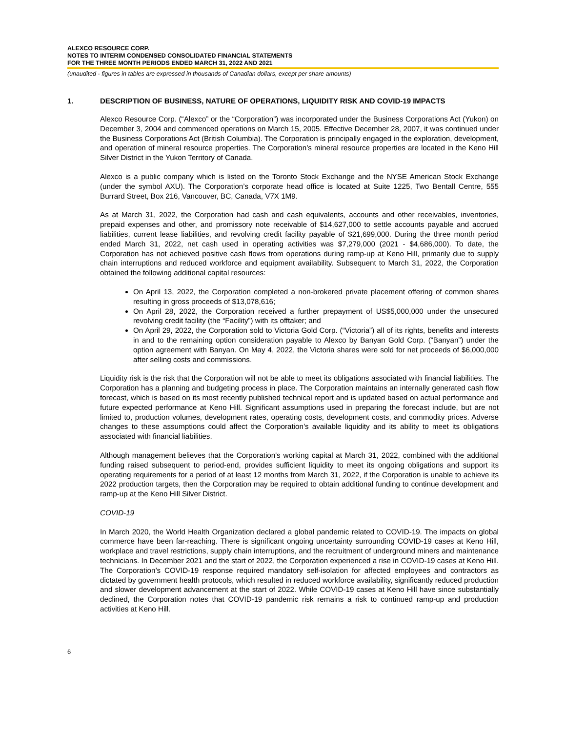ALEXCO RESOURCE CORP.
NOTES TO INTERIM CONDENSED CONSOLIDATED FINANCIAL STATEMENTS
FOR THE THREE MONTH PERIODS ENDED MARCH 31, 2022 AND 2021
(unaudited - figures in tables are expressed in thousands of Canadian dollars, except per share amounts)
1. DESCRIPTION OF BUSINESS, NATURE OF OPERATIONS, LIQUIDITY RISK AND COVID-19 IMPACTS
Alexco Resource Corp. (“Alexco” or the “Corporation”) was incorporated under the Business Corporations Act (Yukon) on December 3, 2004 and commenced operations on March 15, 2005. Effective December 28, 2007, it was continued under the Business Corporations Act (British Columbia). The Corporation is principally engaged in the exploration, development, and operation of mineral resource properties. The Corporation’s mineral resource properties are located in the Keno Hill Silver District in the Yukon Territory of Canada.
Alexco is a public company which is listed on the Toronto Stock Exchange and the NYSE American Stock Exchange (under the symbol AXU). The Corporation’s corporate head office is located at Suite 1225, Two Bentall Centre, 555 Burrard Street, Box 216, Vancouver, BC, Canada, V7X 1M9.
As at March 31, 2022, the Corporation had cash and cash equivalents, accounts and other receivables, inventories, prepaid expenses and other, and promissory note receivable of $14,627,000 to settle accounts payable and accrued liabilities, current lease liabilities, and revolving credit facility payable of $21,699,000. During the three month period ended March 31, 2022, net cash used in operating activities was $7,279,000 (2021 - $4,686,000). To date, the Corporation has not achieved positive cash flows from operations during ramp-up at Keno Hill, primarily due to supply chain interruptions and reduced workforce and equipment availability. Subsequent to March 31, 2022, the Corporation obtained the following additional capital resources:
On April 13, 2022, the Corporation completed a non-brokered private placement offering of common shares resulting in gross proceeds of $13,078,616;
On April 28, 2022, the Corporation received a further prepayment of US$5,000,000 under the unsecured revolving credit facility (the “Facility”) with its offtaker; and
On April 29, 2022, the Corporation sold to Victoria Gold Corp. (“Victoria”) all of its rights, benefits and interests in and to the remaining option consideration payable to Alexco by Banyan Gold Corp. (“Banyan”) under the option agreement with Banyan. On May 4, 2022, the Victoria shares were sold for net proceeds of $6,000,000 after selling costs and commissions.
Liquidity risk is the risk that the Corporation will not be able to meet its obligations associated with financial liabilities. The Corporation has a planning and budgeting process in place. The Corporation maintains an internally generated cash flow forecast, which is based on its most recently published technical report and is updated based on actual performance and future expected performance at Keno Hill. Significant assumptions used in preparing the forecast include, but are not limited to, production volumes, development rates, operating costs, development costs, and commodity prices. Adverse changes to these assumptions could affect the Corporation’s available liquidity and its ability to meet its obligations associated with financial liabilities.
Although management believes that the Corporation's working capital at March 31, 2022, combined with the additional funding raised subsequent to period-end, provides sufficient liquidity to meet its ongoing obligations and support its operating requirements for a period of at least 12 months from March 31, 2022, if the Corporation is unable to achieve its 2022 production targets, then the Corporation may be required to obtain additional funding to continue development and ramp-up at the Keno Hill Silver District.
COVID-19
In March 2020, the World Health Organization declared a global pandemic related to COVID-19. The impacts on global commerce have been far-reaching. There is significant ongoing uncertainty surrounding COVID-19 cases at Keno Hill, workplace and travel restrictions, supply chain interruptions, and the recruitment of underground miners and maintenance technicians. In December 2021 and the start of 2022, the Corporation experienced a rise in COVID-19 cases at Keno Hill. The Corporation’s COVID-19 response required mandatory self-isolation for affected employees and contractors as dictated by government health protocols, which resulted in reduced workforce availability, significantly reduced production and slower development advancement at the start of 2022. While COVID-19 cases at Keno Hill have since substantially declined, the Corporation notes that COVID-19 pandemic risk remains a risk to continued ramp-up and production activities at Keno Hill.
6